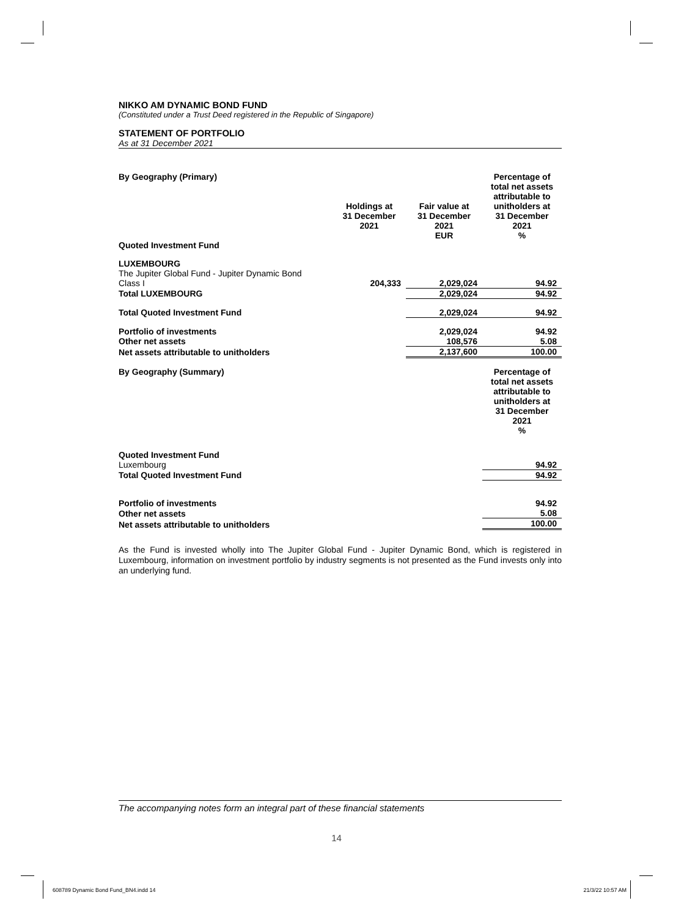NIKKO AM DYNAMIC BOND FUND
(Constituted under a Trust Deed registered in the Republic of Singapore)
STATEMENT OF PORTFOLIO
As at 31 December 2021
| By Geography (Primary) | Holdings at 31 December 2021 | Fair value at 31 December 2021 EUR | Percentage of total net assets attributable to unitholders at 31 December 2021 % |
| Quoted Investment Fund | | | |
| LUXEMBOURG | | | |
| The Jupiter Global Fund - Jupiter Dynamic Bond Class I | 204,333 | 2,029,024 | 94.92 |
| Total LUXEMBOURG | | 2,029,024 | 94.92 |
| Total Quoted Investment Fund | | 2,029,024 | 94.92 |
| Portfolio of investments | | 2,029,024 | 94.92 |
| Other net assets | | 108,576 | 5.08 |
| Net assets attributable to unitholders | | 2,137,600 | 100.00 |
| By Geography (Summary) | | | Percentage of total net assets attributable to unitholders at 31 December 2021 % |
| Quoted Investment Fund | | | |
| Luxembourg | | | 94.92 |
| Total Quoted Investment Fund | | | 94.92 |
| Portfolio of investments | | | 94.92 |
| Other net assets | | | 5.08 |
| Net assets attributable to unitholders | | | 100.00 |
As the Fund is invested wholly into The Jupiter Global Fund - Jupiter Dynamic Bond, which is registered in Luxembourg, information on investment portfolio by industry segments is not presented as the Fund invests only into an underlying fund.
The accompanying notes form an integral part of these financial statements
14
608789 Dynamic Bond Fund_BN4.indd 14
21/3/22 10:57 AM